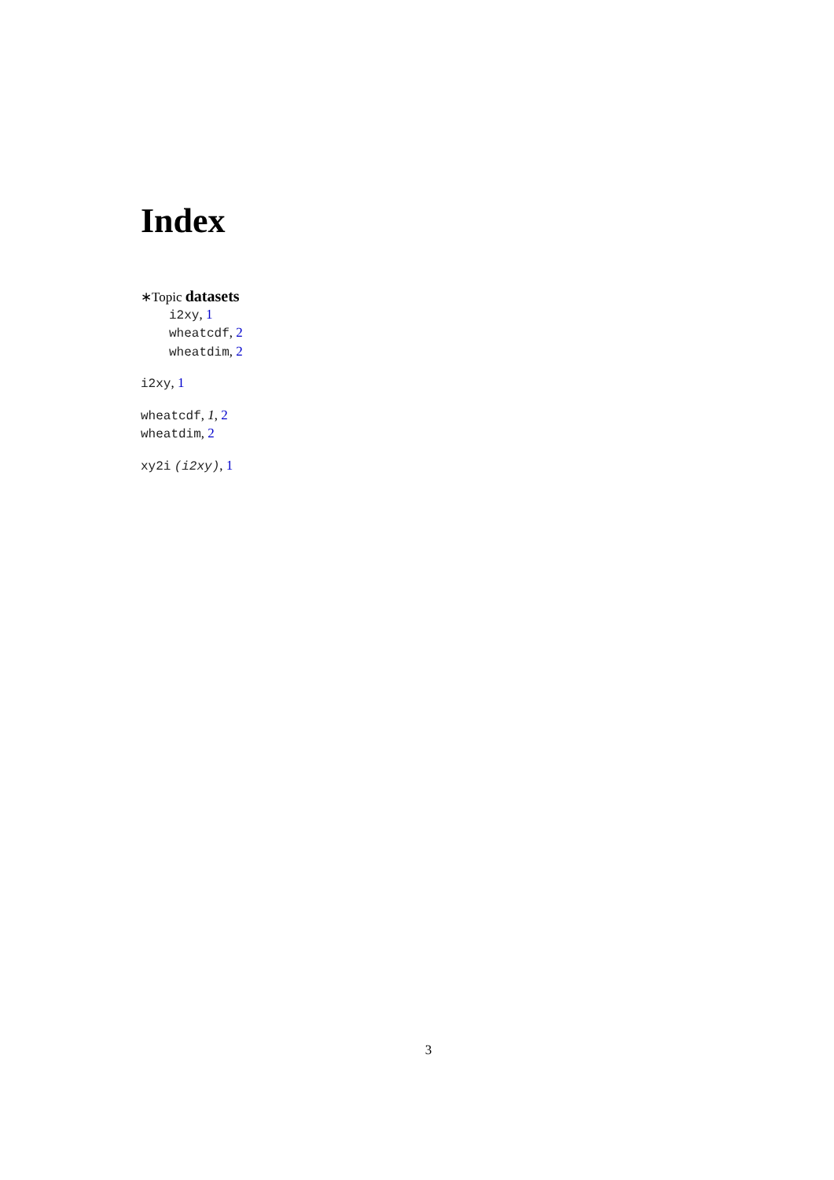Index
∗Topic datasets
i2xy, 1
wheatcdf, 2
wheatdim, 2
i2xy, 1
wheatcdf, 1, 2
wheatdim, 2
xy2i (i2xy), 1
3